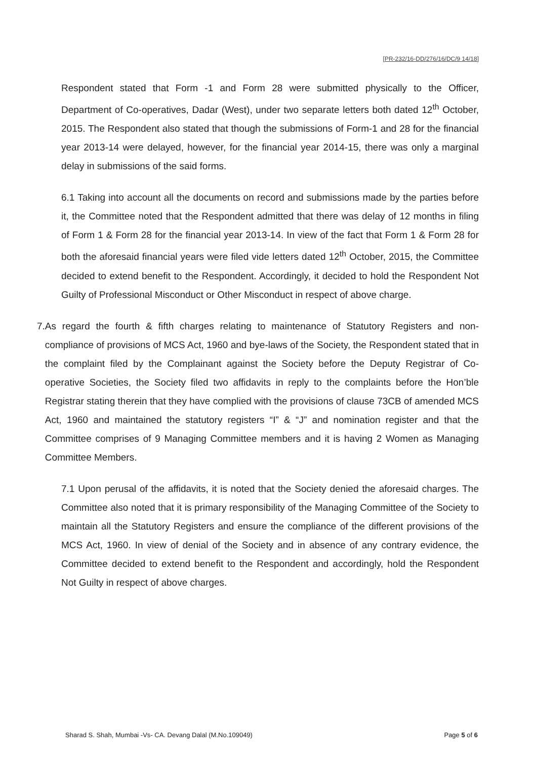[PR-232/16-DD/276/16/DC/9 14/18]
Respondent stated that Form -1 and Form 28 were submitted physically to the Officer, Department of Co-operatives, Dadar (West), under two separate letters both dated 12<sup>th</sup> October, 2015. The Respondent also stated that though the submissions of Form-1 and 28 for the financial year 2013-14 were delayed, however, for the financial year 2014-15, there was only a marginal delay in submissions of the said forms.
6.1 Taking into account all the documents on record and submissions made by the parties before it, the Committee noted that the Respondent admitted that there was delay of 12 months in filing of Form 1 & Form 28 for the financial year 2013-14. In view of the fact that Form 1 & Form 28 for both the aforesaid financial years were filed vide letters dated 12<sup>th</sup> October, 2015, the Committee decided to extend benefit to the Respondent. Accordingly, it decided to hold the Respondent Not Guilty of Professional Misconduct or Other Misconduct in respect of above charge.
7. As regard the fourth & fifth charges relating to maintenance of Statutory Registers and non-compliance of provisions of MCS Act, 1960 and bye-laws of the Society, the Respondent stated that in the complaint filed by the Complainant against the Society before the Deputy Registrar of Co-operative Societies, the Society filed two affidavits in reply to the complaints before the Hon’ble Registrar stating therein that they have complied with the provisions of clause 73CB of amended MCS Act, 1960 and maintained the statutory registers “I” & “J” and nomination register and that the Committee comprises of 9 Managing Committee members and it is having 2 Women as Managing Committee Members.
7.1 Upon perusal of the affidavits, it is noted that the Society denied the aforesaid charges. The Committee also noted that it is primary responsibility of the Managing Committee of the Society to maintain all the Statutory Registers and ensure the compliance of the different provisions of the MCS Act, 1960. In view of denial of the Society and in absence of any contrary evidence, the Committee decided to extend benefit to the Respondent and accordingly, hold the Respondent Not Guilty in respect of above charges.
Sharad S. Shah, Mumbai -Vs- CA. Devang Dalal (M.No.109049) Page 5 of 6